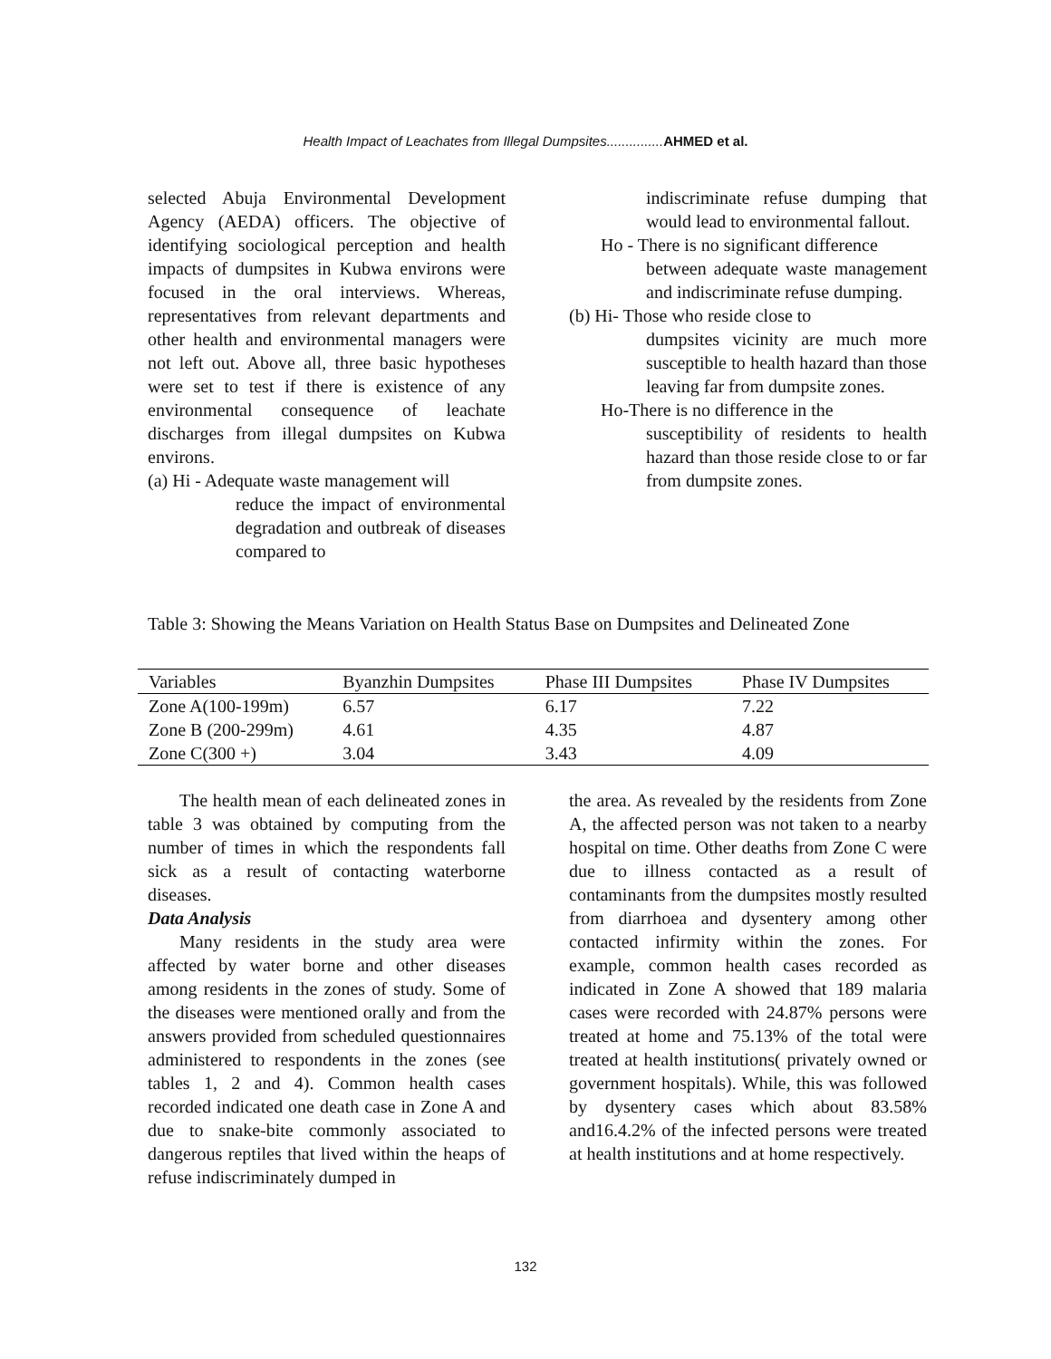Health Impact of Leachates from Illegal Dumpsites............... AHMED et al.
selected Abuja Environmental Development Agency (AEDA) officers. The objective of identifying sociological perception and health impacts of dumpsites in Kubwa environs were focused in the oral interviews. Whereas, representatives from relevant departments and other health and environmental managers were not left out. Above all, three basic hypotheses were set to test if there is existence of any environmental consequence of leachate discharges from illegal dumpsites on Kubwa environs.
(a) Hi - Adequate waste management will
reduce the impact of environmental degradation and outbreak of diseases compared to
indiscriminate refuse dumping that would lead to environmental fallout.
Ho - There is no significant difference
between adequate waste management and indiscriminate refuse dumping.
(b) Hi- Those who reside close to
dumpsites vicinity are much more susceptible to health hazard than those leaving far from dumpsite zones.
Ho-There is no difference in the
susceptibility of residents to health hazard than those reside close to or far from dumpsite zones.
Table 3: Showing the Means Variation on Health Status Base on Dumpsites and Delineated Zone
| Variables | Byanzhin Dumpsites | Phase III Dumpsites | Phase IV Dumpsites |
| --- | --- | --- | --- |
| Zone A(100-199m) | 6.57 | 6.17 | 7.22 |
| Zone B (200-299m) | 4.61 | 4.35 | 4.87 |
| Zone C(300 +) | 3.04 | 3.43 | 4.09 |
The health mean of each delineated zones in table 3 was obtained by computing from the number of times in which the respondents fall sick as a result of contacting waterborne diseases.
Data Analysis
Many residents in the study area were affected by water borne and other diseases among residents in the zones of study. Some of the diseases were mentioned orally and from the answers provided from scheduled questionnaires administered to respondents in the zones (see tables 1, 2 and 4). Common health cases recorded indicated one death case in Zone A and due to snake-bite commonly associated to dangerous reptiles that lived within the heaps of refuse indiscriminately dumped in
the area. As revealed by the residents from Zone A, the affected person was not taken to a nearby hospital on time. Other deaths from Zone C were due to illness contacted as a result of contaminants from the dumpsites mostly resulted from diarrhoea and dysentery among other contacted infirmity within the zones. For example, common health cases recorded as indicated in Zone A showed that 189 malaria cases were recorded with 24.87% persons were treated at home and 75.13% of the total were treated at health institutions( privately owned or government hospitals). While, this was followed by dysentery cases which about 83.58% and16.4.2% of the infected persons were treated at health institutions and at home respectively.
132